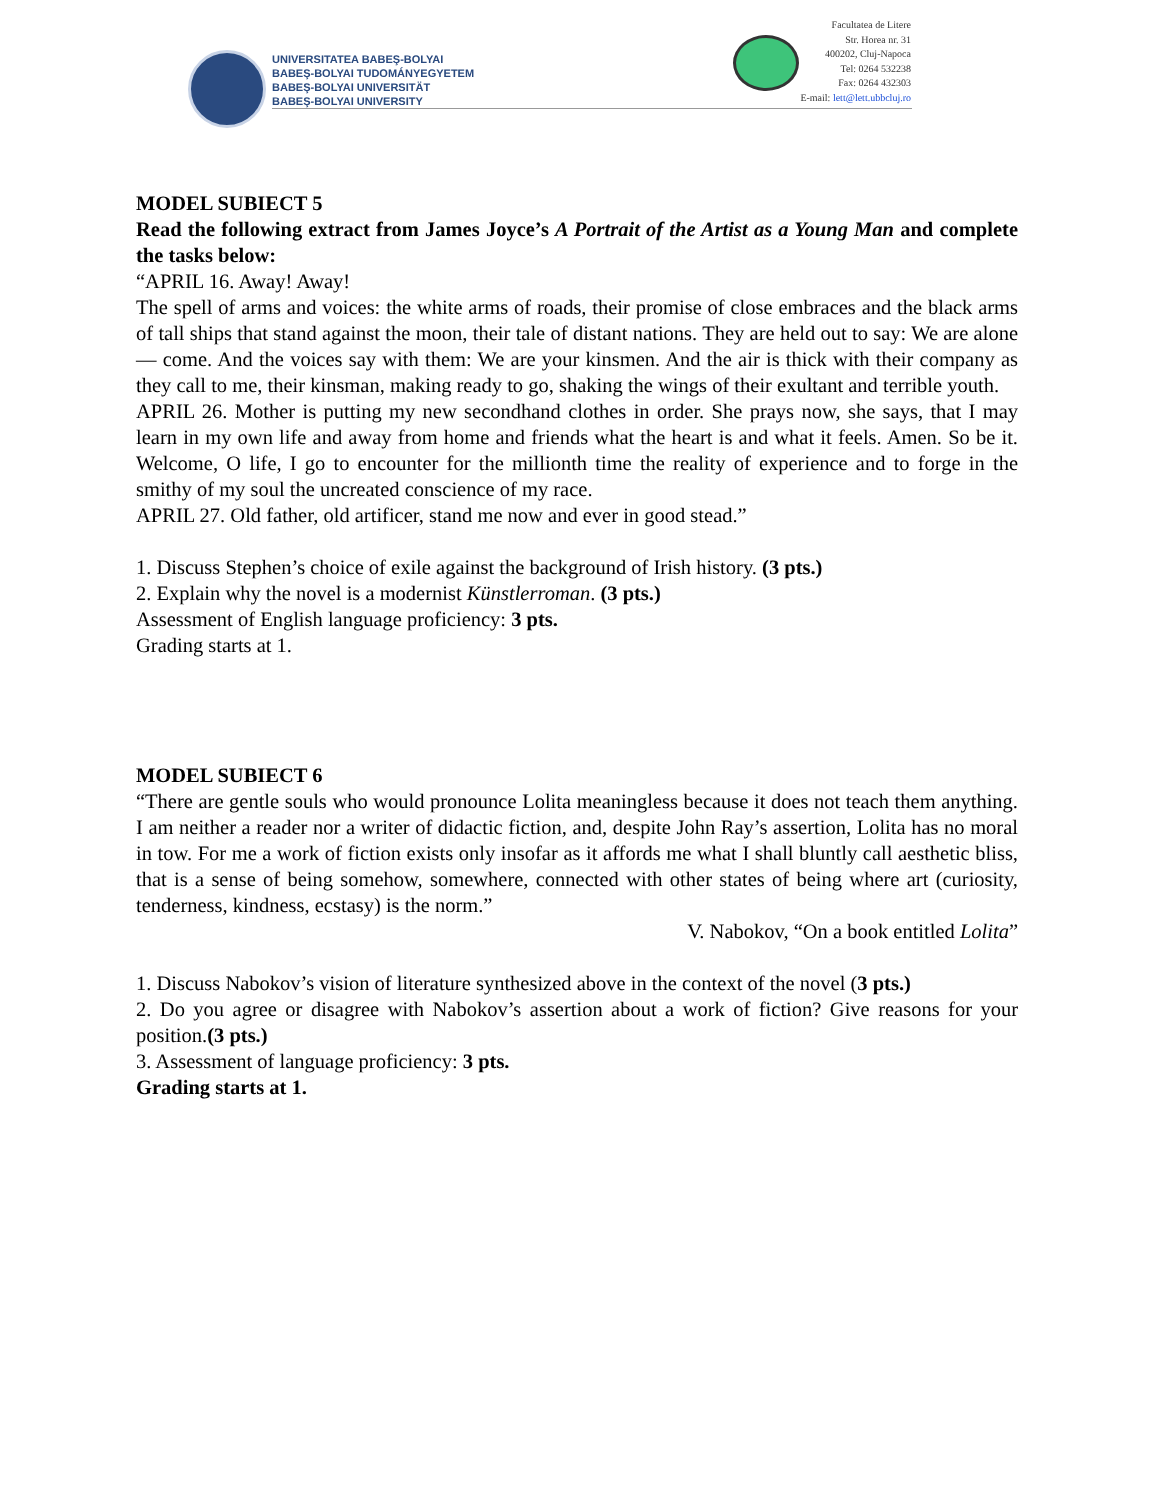UNIVERSITATEA BABEŞ-BOLYAI
BABEŞ-BOLYAI TUDOMÁNYEGYETEM
BABEŞ-BOLYAI UNIVERSITÄT
BABEŞ-BOLYAI UNIVERSITY
Facultatea de Litere
Str. Horea nr. 31
400202, Cluj-Napoca
Tel: 0264 532238
Fax: 0264 432303
E-mail: lett@lett.ubbcluj.ro
MODEL SUBIECT 5
Read the following extract from James Joyce’s A Portrait of the Artist as a Young Man and complete the tasks below:
“APRIL 16. Away! Away!
The spell of arms and voices: the white arms of roads, their promise of close embraces and the black arms of tall ships that stand against the moon, their tale of distant nations. They are held out to say: We are alone — come. And the voices say with them: We are your kinsmen. And the air is thick with their company as they call to me, their kinsman, making ready to go, shaking the wings of their exultant and terrible youth.
APRIL 26. Mother is putting my new secondhand clothes in order. She prays now, she says, that I may learn in my own life and away from home and friends what the heart is and what it feels. Amen. So be it. Welcome, O life, I go to encounter for the millionth time the reality of experience and to forge in the smithy of my soul the uncreated conscience of my race.
APRIL 27. Old father, old artificer, stand me now and ever in good stead.”
1. Discuss Stephen’s choice of exile against the background of Irish history. (3 pts.)
2. Explain why the novel is a modernist Künstlerroman. (3 pts.)
Assessment of English language proficiency: 3 pts.
Grading starts at 1.
MODEL SUBIECT 6
“There are gentle souls who would pronounce Lolita meaningless because it does not teach them anything. I am neither a reader nor a writer of didactic fiction, and, despite John Ray’s assertion, Lolita has no moral in tow. For me a work of fiction exists only insofar as it affords me what I shall bluntly call aesthetic bliss, that is a sense of being somehow, somewhere, connected with other states of being where art (curiosity, tenderness, kindness, ecstasy) is the norm.”
V. Nabokov, “On a book entitled Lolita”
1. Discuss Nabokov’s vision of literature synthesized above in the context of the novel (3 pts.)
2. Do you agree or disagree with Nabokov’s assertion about a work of fiction? Give reasons for your position.(3 pts.)
3. Assessment of language proficiency: 3 pts.
Grading starts at 1.